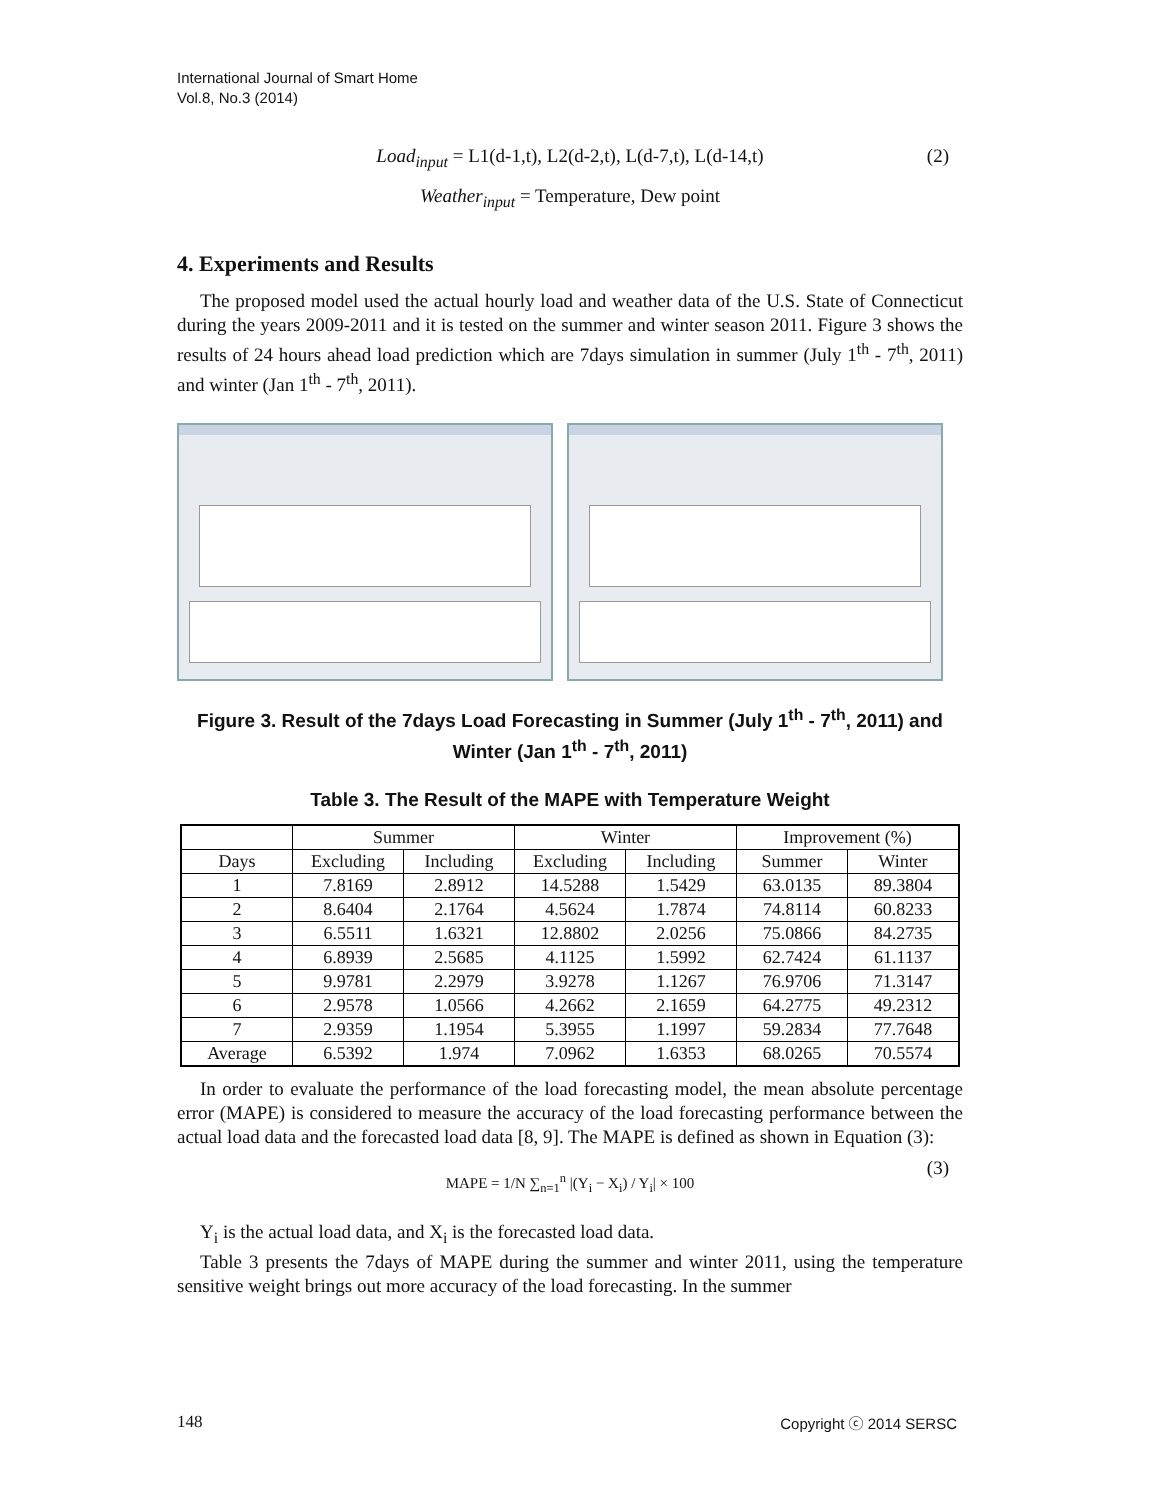International Journal of Smart Home
Vol.8, No.3 (2014)
Load<sub>input</sub> = L1(d-1,t), L2(d-2,t), L(d-7,t), L(d-14,t) (2)
Weather<sub>input</sub> = Temperature, Dew point
4. Experiments and Results
The proposed model used the actual hourly load and weather data of the U.S. State of Connecticut during the years 2009-2011 and it is tested on the summer and winter season 2011. Figure 3 shows the results of 24 hours ahead load prediction which are 7days simulation in summer (July 1<sup>th</sup> - 7<sup>th</sup>, 2011) and winter (Jan 1<sup>th</sup> - 7<sup>th</sup>, 2011).
Figure 3. Result of the 7days Load Forecasting in Summer (July 1<sup>th</sup> - 7<sup>th</sup>, 2011) and Winter (Jan 1<sup>th</sup> - 7<sup>th</sup>, 2011)
Table 3. The Result of the MAPE with Temperature Weight
| | Summer | | Winter | | Improvement (%) | |
| --- | --- | --- | --- | --- | --- | --- |
| Days | Excluding | Including | Excluding | Including | Summer | Winter |
| 1 | 7.8169 | 2.8912 | 14.5288 | 1.5429 | 63.0135 | 89.3804 |
| 2 | 8.6404 | 2.1764 | 4.5624 | 1.7874 | 74.8114 | 60.8233 |
| 3 | 6.5511 | 1.6321 | 12.8802 | 2.0256 | 75.0866 | 84.2735 |
| 4 | 6.8939 | 2.5685 | 4.1125 | 1.5992 | 62.7424 | 61.1137 |
| 5 | 9.9781 | 2.2979 | 3.9278 | 1.1267 | 76.9706 | 71.3147 |
| 6 | 2.9578 | 1.0566 | 4.2662 | 2.1659 | 64.2775 | 49.2312 |
| 7 | 2.9359 | 1.1954 | 5.3955 | 1.1997 | 59.2834 | 77.7648 |
| Average | 6.5392 | 1.974 | 7.0962 | 1.6353 | 68.0265 | 70.5574 |
In order to evaluate the performance of the load forecasting model, the mean absolute percentage error (MAPE) is considered to measure the accuracy of the load forecasting performance between the actual load data and the forecasted load data [8, 9]. The MAPE is defined as shown in Equation (3):
MAPE = 1/N ∑<sub>n=1</sub><sup>n</sup> |(Y<sub>i</sub> − X<sub>i</sub>) / Y<sub>i</sub>| × 100
(3)
Y<sub>i</sub> is the actual load data, and X<sub>i</sub> is the forecasted load data.
Table 3 presents the 7days of MAPE during the summer and winter 2011, using the temperature sensitive weight brings out more accuracy of the load forecasting. In the summer
148 Copyright ⓒ 2014 SERSC